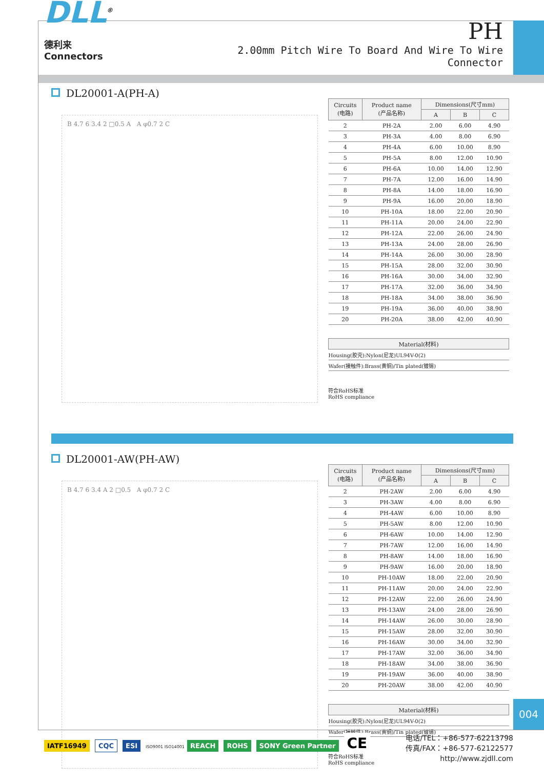DLL<sup>®</sup> 德利来
Connectors
PH
2.00mm Pitch Wire To Board And Wire To Wire Connector
DL20001-A(PH-A)
B 4.7 6 3.4 2 □0.5 A A φ0.7 2 C
| Circuits (电路) | Product name (产品名称) | Dimensions(尺寸mm) | | |
| --- | --- | --- | --- | --- |
| | | A | B | C |
| 2 | PH-2A | 2.00 | 6.00 | 4.90 |
| 3 | PH-3A | 4.00 | 8.00 | 6.90 |
| 4 | PH-4A | 6.00 | 10.00 | 8.90 |
| 5 | PH-5A | 8.00 | 12.00 | 10.90 |
| 6 | PH-6A | 10.00 | 14.00 | 12.90 |
| 7 | PH-7A | 12.00 | 16.00 | 14.90 |
| 8 | PH-8A | 14.00 | 18.00 | 16.90 |
| 9 | PH-9A | 16.00 | 20.00 | 18.90 |
| 10 | PH-10A | 18.00 | 22.00 | 20.90 |
| 11 | PH-11A | 20.00 | 24.00 | 22.90 |
| 12 | PH-12A | 22.00 | 26.00 | 24.90 |
| 13 | PH-13A | 24.00 | 28.00 | 26.90 |
| 14 | PH-14A | 26.00 | 30.00 | 28.90 |
| 15 | PH-15A | 28.00 | 32.00 | 30.90 |
| 16 | PH-16A | 30.00 | 34.00 | 32.90 |
| 17 | PH-17A | 32.00 | 36.00 | 34.90 |
| 18 | PH-18A | 34.00 | 38.00 | 36.90 |
| 19 | PH-19A | 36.00 | 40.00 | 38.90 |
| 20 | PH-20A | 38.00 | 42.00 | 40.90 |
| Material(材料) |
| --- |
| Housing(胶壳):Nylon(尼龙)UL94V-0(2) |
| Wafer(接触件):Brass(黄铜)/Tin plated(镀锡) |
符合RoHS标准
RoHS compliance
DL20001-AW(PH-AW)
B 4.7 6 3.4 A 2 □0.5 A φ0.7 2 C
| Circuits (电路) | Product name (产品名称) | Dimensions(尺寸mm) | | |
| --- | --- | --- | --- | --- |
| | | A | B | C |
| 2 | PH-2AW | 2.00 | 6.00 | 4.90 |
| 3 | PH-3AW | 4.00 | 8.00 | 6.90 |
| 4 | PH-4AW | 6.00 | 10.00 | 8.90 |
| 5 | PH-5AW | 8.00 | 12.00 | 10.90 |
| 6 | PH-6AW | 10.00 | 14.00 | 12.90 |
| 7 | PH-7AW | 12.00 | 16.00 | 14.90 |
| 8 | PH-8AW | 14.00 | 18.00 | 16.90 |
| 9 | PH-9AW | 16.00 | 20.00 | 18.90 |
| 10 | PH-10AW | 18.00 | 22.00 | 20.90 |
| 11 | PH-11AW | 20.00 | 24.00 | 22.90 |
| 12 | PH-12AW | 22.00 | 26.00 | 24.90 |
| 13 | PH-13AW | 24.00 | 28.00 | 26.90 |
| 14 | PH-14AW | 26.00 | 30.00 | 28.90 |
| 15 | PH-15AW | 28.00 | 32.00 | 30.90 |
| 16 | PH-16AW | 30.00 | 34.00 | 32.90 |
| 17 | PH-17AW | 32.00 | 36.00 | 34.90 |
| 18 | PH-18AW | 34.00 | 38.00 | 36.90 |
| 19 | PH-19AW | 36.00 | 40.00 | 38.90 |
| 20 | PH-20AW | 38.00 | 42.00 | 40.90 |
| Material(材料) |
| --- |
| Housing(胶壳):Nylon(尼龙)UL94V-0(2) |
| Wafer(接触件):Brass(黄铜)/Tin plated(镀锡) |
符合RoHS标准
RoHS compliance
004
IATF16949 CQC ESI ISO9001 ISO14001 REACH ROHS SONY Green Partner CE
电话/TEL：+86-577-62213798
传真/FAX：+86-577-62122577
http://www.zjdll.com